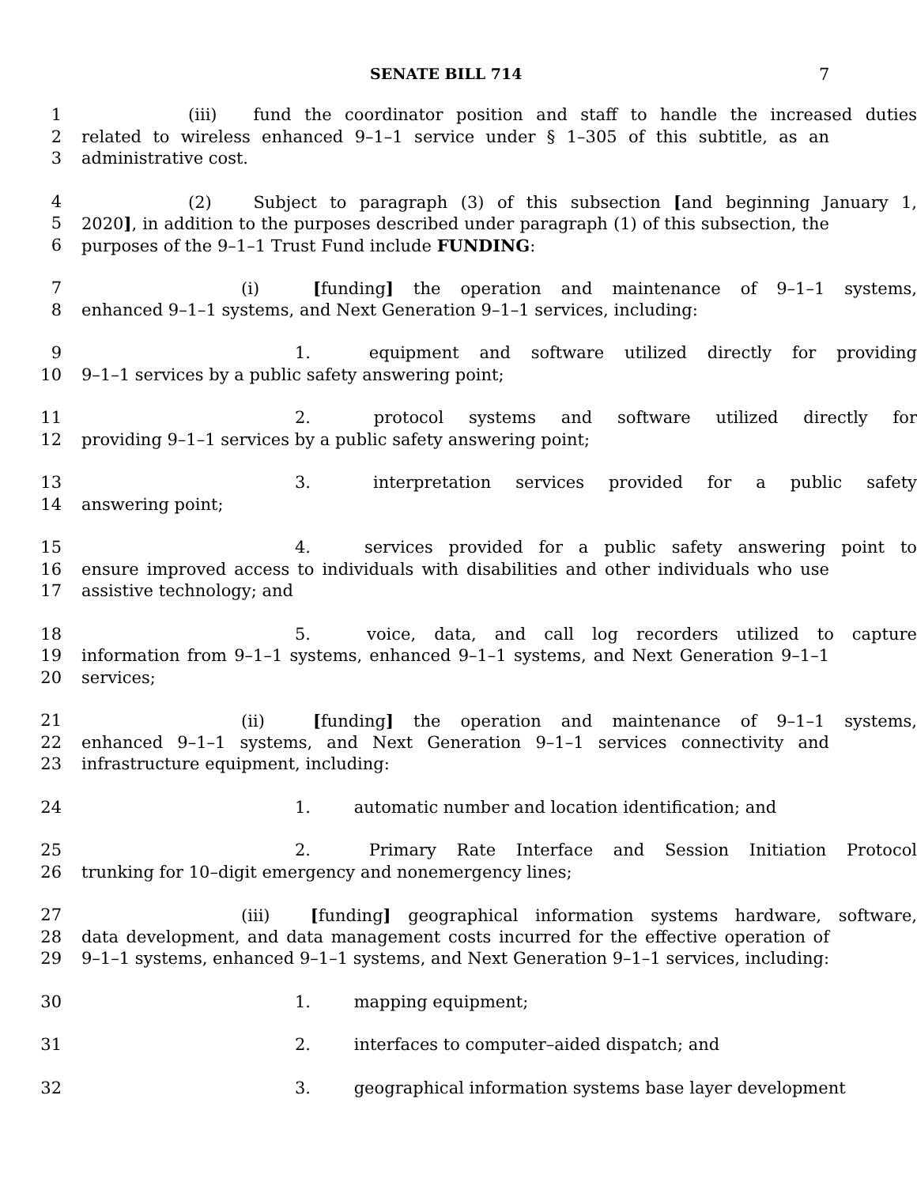SENATE BILL 714 7
1 (iii) fund the coordinator position and staff to handle the increased duties
2 related to wireless enhanced 9–1–1 service under § 1–305 of this subtitle, as an
3 administrative cost.
4 (2) Subject to paragraph (3) of this subsection [and beginning January 1,
5 2020], in addition to the purposes described under paragraph (1) of this subsection, the
6 purposes of the 9–1–1 Trust Fund include FUNDING:
7 (i) [funding] the operation and maintenance of 9–1–1 systems,
8 enhanced 9–1–1 systems, and Next Generation 9–1–1 services, including:
9 1. equipment and software utilized directly for providing
10 9–1–1 services by a public safety answering point;
11 2. protocol systems and software utilized directly for
12 providing 9–1–1 services by a public safety answering point;
13 3. interpretation services provided for a public safety
14 answering point;
15 4. services provided for a public safety answering point to
16 ensure improved access to individuals with disabilities and other individuals who use
17 assistive technology; and
18 5. voice, data, and call log recorders utilized to capture
19 information from 9–1–1 systems, enhanced 9–1–1 systems, and Next Generation 9–1–1
20 services;
21 (ii) [funding] the operation and maintenance of 9–1–1 systems,
22 enhanced 9–1–1 systems, and Next Generation 9–1–1 services connectivity and
23 infrastructure equipment, including:
24 1. automatic number and location identification; and
25 2. Primary Rate Interface and Session Initiation Protocol
26 trunking for 10–digit emergency and nonemergency lines;
27 (iii) [funding] geographical information systems hardware, software,
28 data development, and data management costs incurred for the effective operation of
29 9–1–1 systems, enhanced 9–1–1 systems, and Next Generation 9–1–1 services, including:
30 1. mapping equipment;
31 2. interfaces to computer–aided dispatch; and
32 3. geographical information systems base layer development